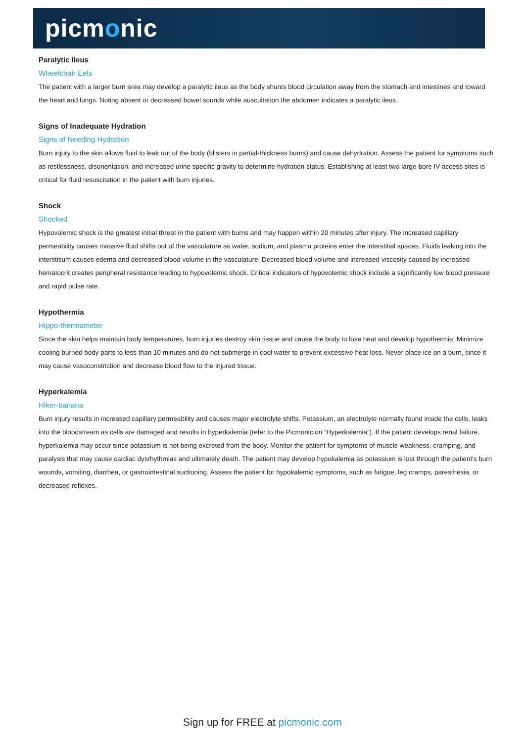picmonic
Paralytic Ileus
Wheelchair Eels
The patient with a larger burn area may develop a paralytic ileus as the body shunts blood circulation away from the stomach and intestines and toward the heart and lungs. Noting absent or decreased bowel sounds while auscultation the abdomen indicates a paralytic ileus.
Signs of Inadequate Hydration
Signs of Needing Hydration
Burn injury to the skin allows fluid to leak out of the body (blisters in partial-thickness burns) and cause dehydration. Assess the patient for symptoms such as restlessness, disorientation, and increased urine specific gravity to determine hydration status. Establishing at least two large-bore IV access sites is critical for fluid resuscitation in the patient with burn injuries.
Shock
Shocked
Hypovolemic shock is the greatest initial threat in the patient with burns and may happen within 20 minutes after injury. The increased capillary permeability causes massive fluid shifts out of the vasculature as water, sodium, and plasma proteins enter the interstitial spaces. Fluids leaking into the interstitium causes edema and decreased blood volume in the vasculature. Decreased blood volume and increased viscosity caused by increased hematocrit creates peripheral resistance leading to hypovolemic shock. Critical indicators of hypovolemic shock include a significantly low blood pressure and rapid pulse rate.
Hypothermia
Hippo-thermometer
Since the skin helps maintain body temperatures, burn injuries destroy skin tissue and cause the body to lose heat and develop hypothermia. Minimize cooling burned body parts to less than 10 minutes and do not submerge in cool water to prevent excessive heat loss. Never place ice on a burn, since it may cause vasoconstriction and decrease blood flow to the injured tissue.
Hyperkalemia
Hiker-banana
Burn injury results in increased capillary permeability and causes major electrolyte shifts. Potassium, an electrolyte normally found inside the cells, leaks into the bloodstream as cells are damaged and results in hyperkalemia (refer to the Picmonic on “Hyperkalemia”). If the patient develops renal failure, hyperkalemia may occur since potassium is not being excreted from the body. Monitor the patient for symptoms of muscle weakness, cramping, and paralysis that may cause cardiac dysrhythmias and ultimately death. The patient may develop hypokalemia as potassium is lost through the patient's burn wounds, vomiting, diarrhea, or gastrointestinal suctioning. Assess the patient for hypokalemic symptoms, such as fatigue, leg cramps, paresthesia, or decreased reflexes.
Sign up for FREE at picmonic.com